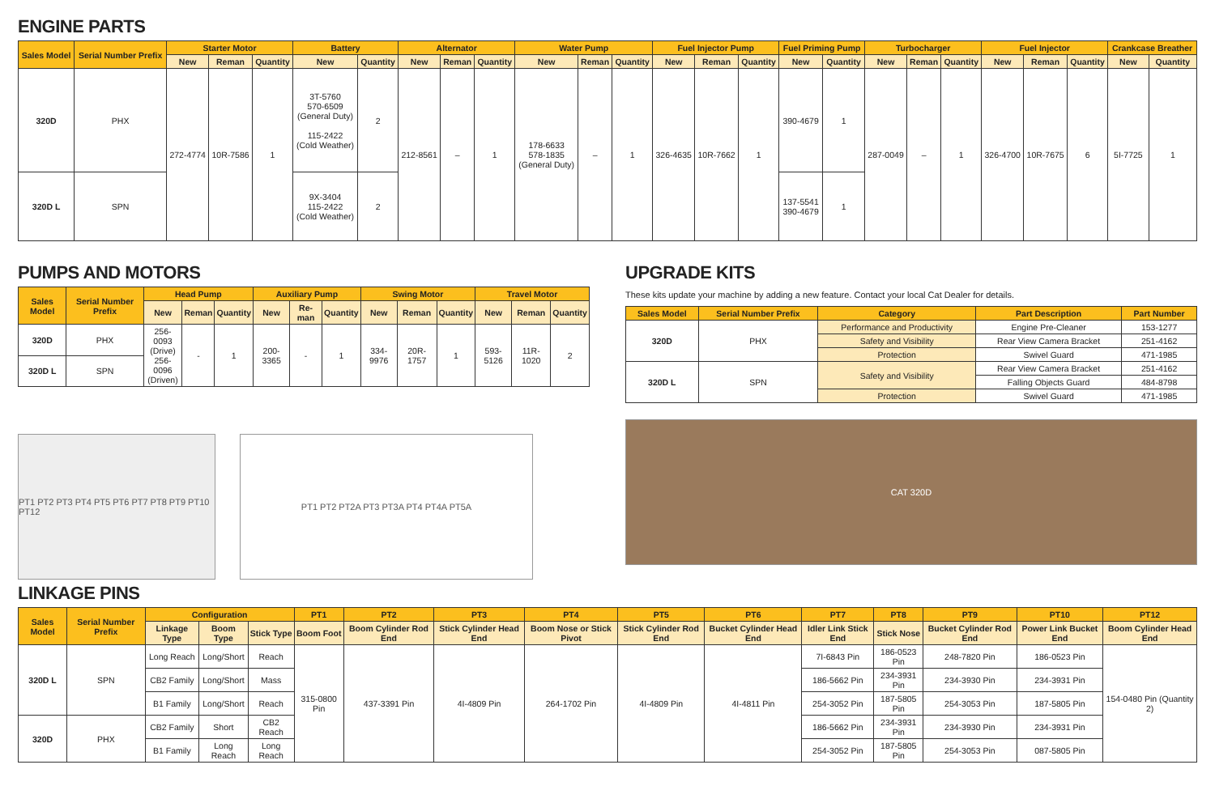ENGINE PARTS
| Sales Model | Serial Number Prefix | Starter Motor | | | Battery | | Alternator | | | Water Pump | | | Fuel Injector Pump | | | Fuel Priming Pump | | Turbocharger | | | Fuel Injector | | | Crankcase Breather | |
| --- | --- | --- | --- | --- | --- | --- | --- | --- | --- | --- | --- | --- | --- | --- | --- | --- | --- | --- | --- | --- | --- | --- | --- | --- | --- |
| | | New | Reman | Quantity | New | Quantity | New | Reman | Quantity | New | Reman | Quantity | New | Reman | Quantity | New | Quantity | New | Reman | Quantity | New | Reman | Quantity | New | Quantity |
| 320D | PHX | 272-4774 | 10R-7586 | 1 | 3T-5760 570-6509 (General Duty) 115-2422 (Cold Weather) | 2 | 212-8561 | – | 1 | 178-6633 578-1835 (General Duty) | – | 1 | 326-4635 | 10R-7662 | 1 | 390-4679 | 1 | 287-0049 | – | 1 | 326-4700 | 10R-7675 | 6 | 5I-7725 | 1 |
| 320D L | SPN | | | | 9X-3404 115-2422 (Cold Weather) | 2 | | | | | | | | | | 137-5541 390-4679 | 1 | | | | | | | | |
PUMPS AND MOTORS
| Sales Model | Serial Number Prefix | Head Pump | | | Auxiliary Pump | | | Swing Motor | | | Travel Motor | | |
| --- | --- | --- | --- | --- | --- | --- | --- | --- | --- | --- | --- | --- | --- |
| | | New | Reman | Quantity | New | Re-man | Quantity | New | Reman | Quantity | New | Reman | Quantity |
| 320D | PHX | 256-0093 (Drive) 256-0096 (Driven) | - | 1 | 200-3365 | - | 1 | 334-9976 | 20R-1757 | 1 | 593-5126 | 11R-1020 | 2 |
| 320D L | SPN | | | | | | | | | | | | |
PT1 PT2 PT3 PT4 PT5 PT6 PT7 PT8 PT9 PT10 PT12
PT1 PT2 PT2A PT3 PT3A PT4 PT4A PT5A
UPGRADE KITS
These kits update your machine by adding a new feature. Contact your local Cat Dealer for details.
| Sales Model | Serial Number Prefix | Category | Part Description | Part Number |
| --- | --- | --- | --- | --- |
| 320D | PHX | Performance and Productivity | Engine Pre-Cleaner | 153-1277 |
| | | Safety and Visibility | Rear View Camera Bracket | 251-4162 |
| | | Protection | Swivel Guard | 471-1985 |
| 320D L | SPN | Safety and Visibility | Rear View Camera Bracket | 251-4162 |
| | | | Falling Objects Guard | 484-8798 |
| | | Protection | Swivel Guard | 471-1985 |
CAT 320D
LINKAGE PINS
| Sales Model | Serial Number Prefix | Configuration | | | PT1 | PT2 | PT3 | PT4 | PT5 | PT6 | PT7 | PT8 | PT9 | PT10 | PT12 |
| --- | --- | --- | --- | --- | --- | --- | --- | --- | --- | --- | --- | --- | --- | --- | --- |
| | | Linkage Type | Boom Type | Stick Type | Boom Foot | Boom Cylinder Rod End | Stick Cylinder Head End | Boom Nose or Stick Pivot | Stick Cylinder Rod End | Bucket Cylinder Head End | Idler Link Stick End | Stick Nose | Bucket Cylinder Rod End | Power Link Bucket End | Boom Cylinder Head End |
| 320D L | SPN | Long Reach | Long/Short | Reach | 315-0800 Pin | 437-3391 Pin | 4I-4809 Pin | 264-1702 Pin | 4I-4809 Pin | 4I-4811 Pin | 7I-6843 Pin | 186-0523 Pin | 248-7820 Pin | 186-0523 Pin | 154-0480 Pin (Quantity 2) |
| | | CB2 Family | Long/Short | Mass | | | | | | | 186-5662 Pin | 234-3931 Pin | 234-3930 Pin | 234-3931 Pin | |
| | | B1 Family | Long/Short | Reach | | | | | | | 254-3052 Pin | 187-5805 Pin | 254-3053 Pin | 187-5805 Pin | |
| 320D | PHX | CB2 Family | Short | CB2 Reach | | | | | | | 186-5662 Pin | 234-3931 Pin | 234-3930 Pin | 234-3931 Pin | |
| | | B1 Family | Long Reach | Long Reach | | | | | | | 254-3052 Pin | 187-5805 Pin | 254-3053 Pin | 087-5805 Pin | |